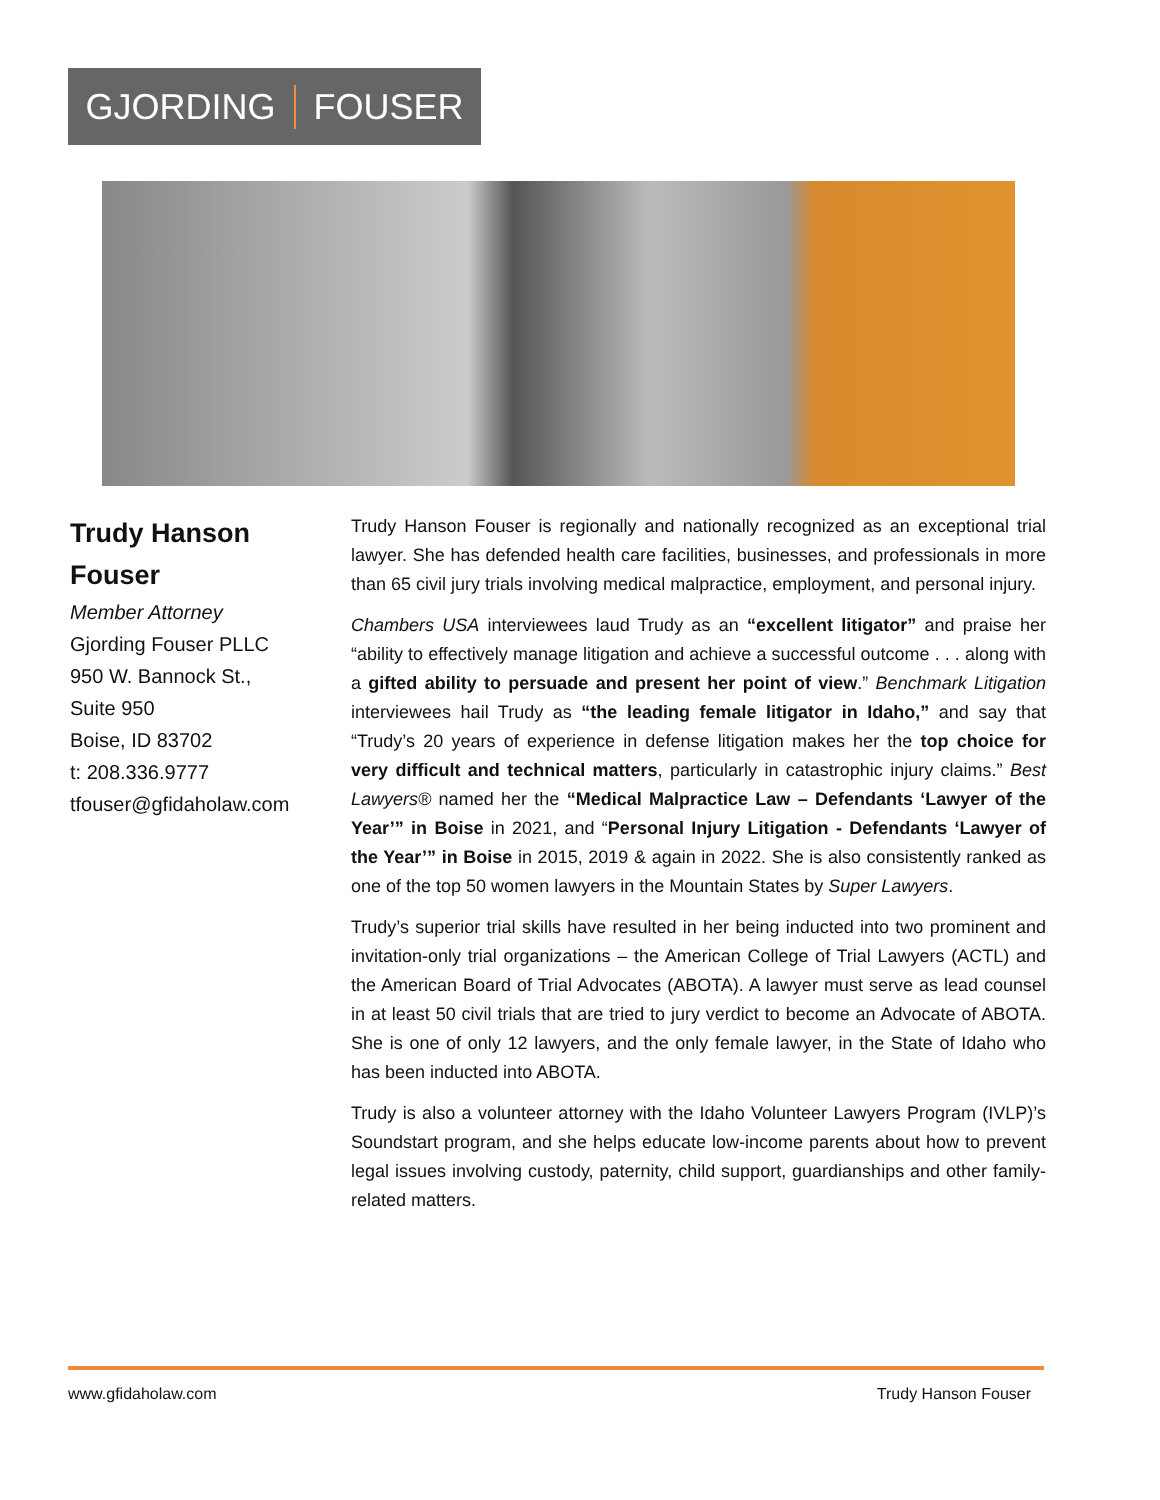GJORDING FOUSER
Trudy Hanson Fouser
Member Attorney
Gjording Fouser PLLC
950 W. Bannock St.,
Suite 950
Boise, ID 83702
t: 208.336.9777
tfouser@gfidaholaw.com
Trudy Hanson Fouser is regionally and nationally recognized as an exceptional trial lawyer. She has defended health care facilities, businesses, and professionals in more than 65 civil jury trials involving medical malpractice, employment, and personal injury.
Chambers USA interviewees laud Trudy as an “excellent litigator” and praise her “ability to effectively manage litigation and achieve a successful outcome . . . along with a gifted ability to persuade and present her point of view.” Benchmark Litigation interviewees hail Trudy as “the leading female litigator in Idaho,” and say that “Trudy’s 20 years of experience in defense litigation makes her the top choice for very difficult and technical matters, particularly in catastrophic injury claims.” Best Lawyers® named her the “Medical Malpractice Law – Defendants ‘Lawyer of the Year’” in Boise in 2021, and “Personal Injury Litigation - Defendants ‘Lawyer of the Year’” in Boise in 2015, 2019 & again in 2022. She is also consistently ranked as one of the top 50 women lawyers in the Mountain States by Super Lawyers.
Trudy’s superior trial skills have resulted in her being inducted into two prominent and invitation-only trial organizations – the American College of Trial Lawyers (ACTL) and the American Board of Trial Advocates (ABOTA). A lawyer must serve as lead counsel in at least 50 civil trials that are tried to jury verdict to become an Advocate of ABOTA. She is one of only 12 lawyers, and the only female lawyer, in the State of Idaho who has been inducted into ABOTA.
Trudy is also a volunteer attorney with the Idaho Volunteer Lawyers Program (IVLP)’s Soundstart program, and she helps educate low-income parents about how to prevent legal issues involving custody, paternity, child support, guardianships and other family-related matters.
www.gfidaholaw.com Trudy Hanson Fouser